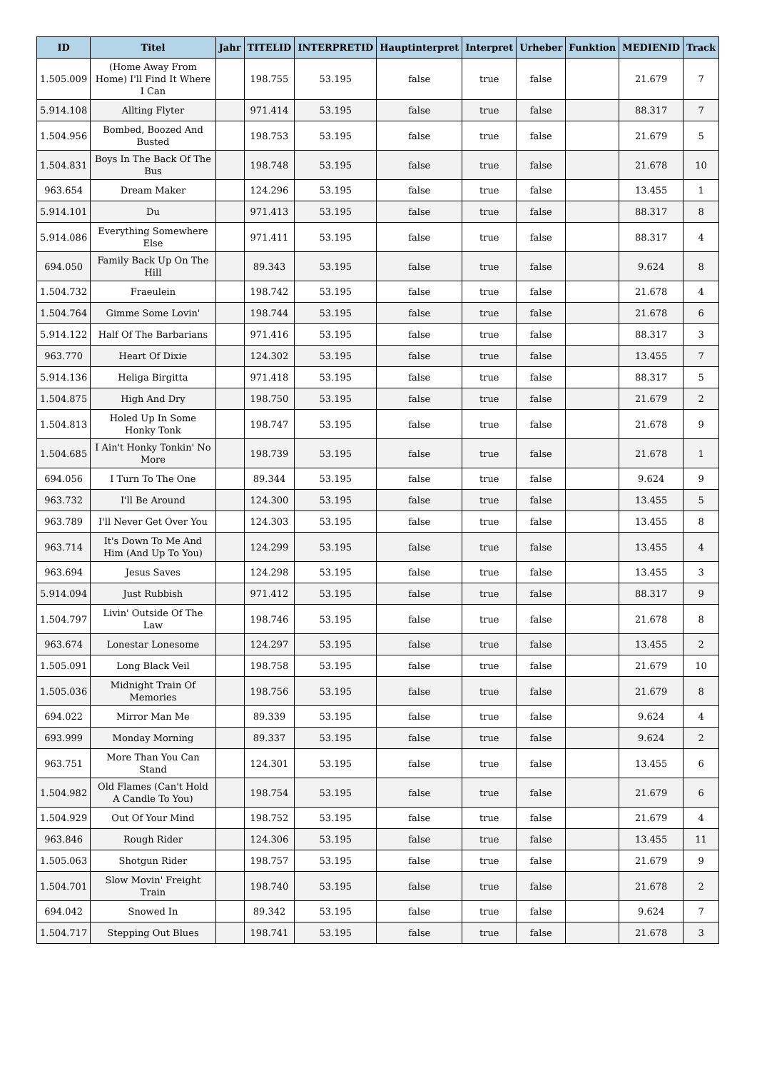| ID | Titel | Jahr | TITELID | INTERPRETID | Hauptinterpret | Interpret | Urheber | Funktion | MEDIENID | Track |
| --- | --- | --- | --- | --- | --- | --- | --- | --- | --- | --- |
| 1.505.009 | (Home Away From Home) I'll Find It Where I Can | | 198.755 | 53.195 | false | true | false | | 21.679 | 7 |
| 5.914.108 | Allting Flyter | | 971.414 | 53.195 | false | true | false | | 88.317 | 7 |
| 1.504.956 | Bombed, Boozed And Busted | | 198.753 | 53.195 | false | true | false | | 21.679 | 5 |
| 1.504.831 | Boys In The Back Of The Bus | | 198.748 | 53.195 | false | true | false | | 21.678 | 10 |
| 963.654 | Dream Maker | | 124.296 | 53.195 | false | true | false | | 13.455 | 1 |
| 5.914.101 | Du | | 971.413 | 53.195 | false | true | false | | 88.317 | 8 |
| 5.914.086 | Everything Somewhere Else | | 971.411 | 53.195 | false | true | false | | 88.317 | 4 |
| 694.050 | Family Back Up On The Hill | | 89.343 | 53.195 | false | true | false | | 9.624 | 8 |
| 1.504.732 | Fraeulein | | 198.742 | 53.195 | false | true | false | | 21.678 | 4 |
| 1.504.764 | Gimme Some Lovin' | | 198.744 | 53.195 | false | true | false | | 21.678 | 6 |
| 5.914.122 | Half Of The Barbarians | | 971.416 | 53.195 | false | true | false | | 88.317 | 3 |
| 963.770 | Heart Of Dixie | | 124.302 | 53.195 | false | true | false | | 13.455 | 7 |
| 5.914.136 | Heliga Birgitta | | 971.418 | 53.195 | false | true | false | | 88.317 | 5 |
| 1.504.875 | High And Dry | | 198.750 | 53.195 | false | true | false | | 21.679 | 2 |
| 1.504.813 | Holed Up In Some Honky Tonk | | 198.747 | 53.195 | false | true | false | | 21.678 | 9 |
| 1.504.685 | I Ain't Honky Tonkin' No More | | 198.739 | 53.195 | false | true | false | | 21.678 | 1 |
| 694.056 | I Turn To The One | | 89.344 | 53.195 | false | true | false | | 9.624 | 9 |
| 963.732 | I'll Be Around | | 124.300 | 53.195 | false | true | false | | 13.455 | 5 |
| 963.789 | I'll Never Get Over You | | 124.303 | 53.195 | false | true | false | | 13.455 | 8 |
| 963.714 | It's Down To Me And Him (And Up To You) | | 124.299 | 53.195 | false | true | false | | 13.455 | 4 |
| 963.694 | Jesus Saves | | 124.298 | 53.195 | false | true | false | | 13.455 | 3 |
| 5.914.094 | Just Rubbish | | 971.412 | 53.195 | false | true | false | | 88.317 | 9 |
| 1.504.797 | Livin' Outside Of The Law | | 198.746 | 53.195 | false | true | false | | 21.678 | 8 |
| 963.674 | Lonestar Lonesome | | 124.297 | 53.195 | false | true | false | | 13.455 | 2 |
| 1.505.091 | Long Black Veil | | 198.758 | 53.195 | false | true | false | | 21.679 | 10 |
| 1.505.036 | Midnight Train Of Memories | | 198.756 | 53.195 | false | true | false | | 21.679 | 8 |
| 694.022 | Mirror Man Me | | 89.339 | 53.195 | false | true | false | | 9.624 | 4 |
| 693.999 | Monday Morning | | 89.337 | 53.195 | false | true | false | | 9.624 | 2 |
| 963.751 | More Than You Can Stand | | 124.301 | 53.195 | false | true | false | | 13.455 | 6 |
| 1.504.982 | Old Flames (Can't Hold A Candle To You) | | 198.754 | 53.195 | false | true | false | | 21.679 | 6 |
| 1.504.929 | Out Of Your Mind | | 198.752 | 53.195 | false | true | false | | 21.679 | 4 |
| 963.846 | Rough Rider | | 124.306 | 53.195 | false | true | false | | 13.455 | 11 |
| 1.505.063 | Shotgun Rider | | 198.757 | 53.195 | false | true | false | | 21.679 | 9 |
| 1.504.701 | Slow Movin' Freight Train | | 198.740 | 53.195 | false | true | false | | 21.678 | 2 |
| 694.042 | Snowed In | | 89.342 | 53.195 | false | true | false | | 9.624 | 7 |
| 1.504.717 | Stepping Out Blues | | 198.741 | 53.195 | false | true | false | | 21.678 | 3 |